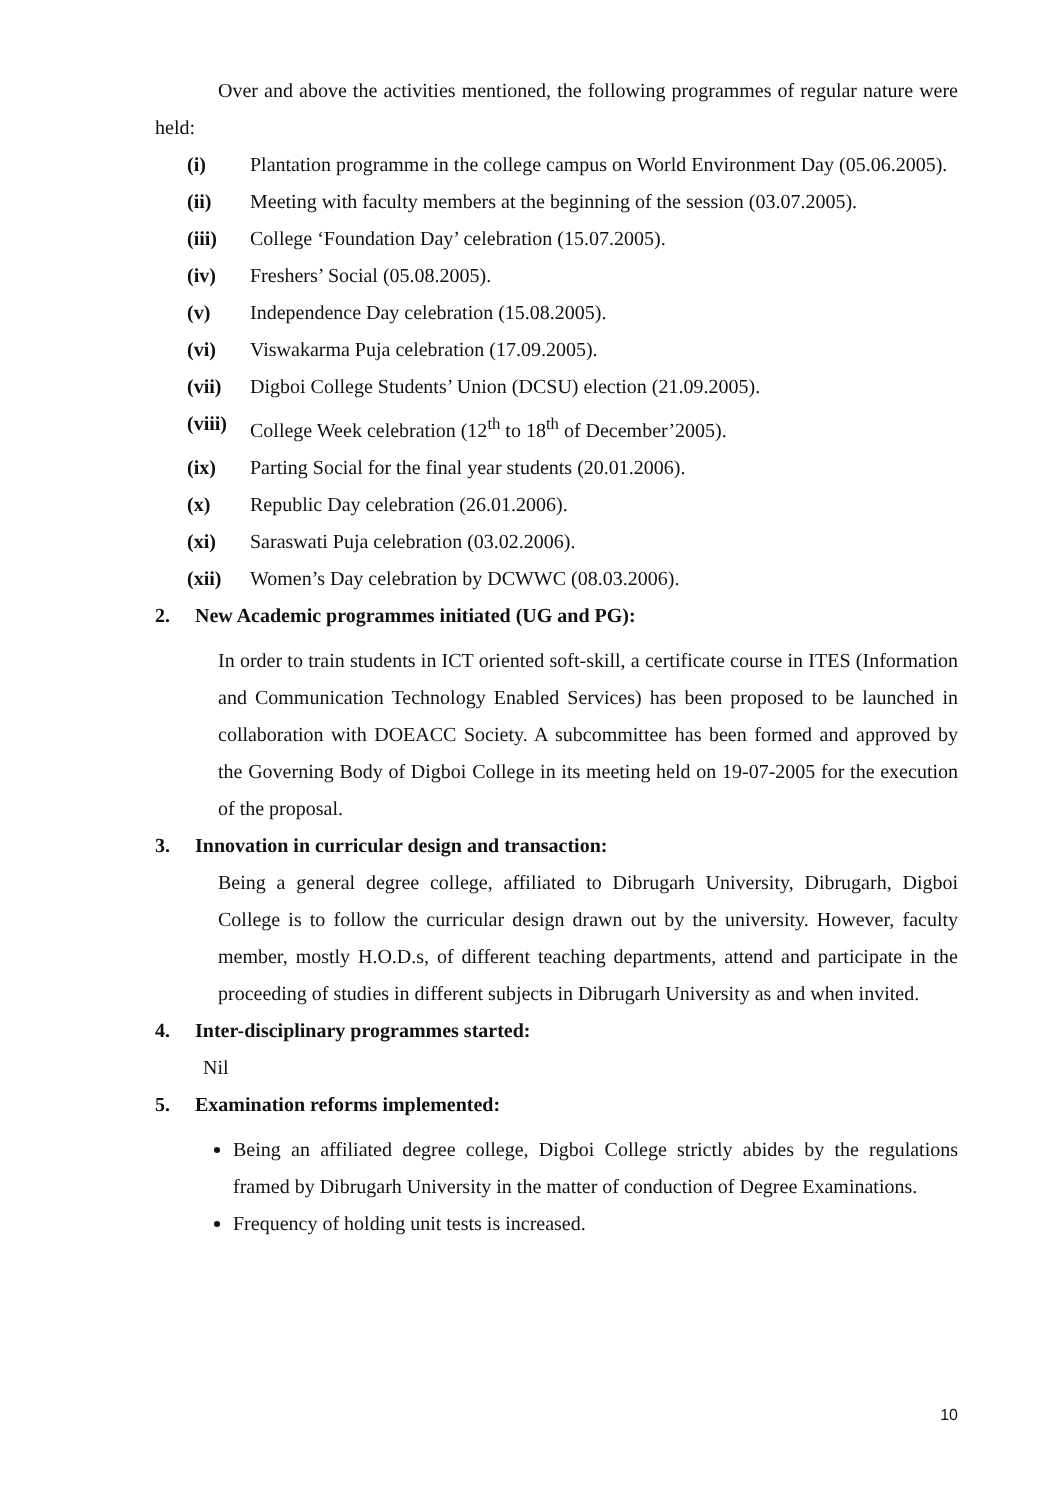Over and above the activities mentioned, the following programmes of regular nature were held:
(i) Plantation programme in the college campus on World Environment Day (05.06.2005).
(ii) Meeting with faculty members at the beginning of the session (03.07.2005).
(iii) College ‘Foundation Day’ celebration (15.07.2005).
(iv) Freshers’ Social (05.08.2005).
(v) Independence Day celebration (15.08.2005).
(vi) Viswakarma Puja celebration (17.09.2005).
(vii) Digboi College Students’ Union (DCSU) election (21.09.2005).
(viii) College Week celebration (12<sup>th</sup> to 18<sup>th</sup> of December’2005).
(ix) Parting Social for the final year students (20.01.2006).
(x) Republic Day celebration (26.01.2006).
(xi) Saraswati Puja celebration (03.02.2006).
(xii) Women’s Day celebration by DCWWC (08.03.2006).
2. New Academic programmes initiated (UG and PG):
In order to train students in ICT oriented soft-skill, a certificate course in ITES (Information and Communication Technology Enabled Services) has been proposed to be launched in collaboration with DOEACC Society. A subcommittee has been formed and approved by the Governing Body of Digboi College in its meeting held on 19-07-2005 for the execution of the proposal.
3. Innovation in curricular design and transaction:
Being a general degree college, affiliated to Dibrugarh University, Dibrugarh, Digboi College is to follow the curricular design drawn out by the university. However, faculty member, mostly H.O.D.s, of different teaching departments, attend and participate in the proceeding of studies in different subjects in Dibrugarh University as and when invited.
4. Inter-disciplinary programmes started:
Nil
5. Examination reforms implemented:
Being an affiliated degree college, Digboi College strictly abides by the regulations framed by Dibrugarh University in the matter of conduction of Degree Examinations.
Frequency of holding unit tests is increased.
10